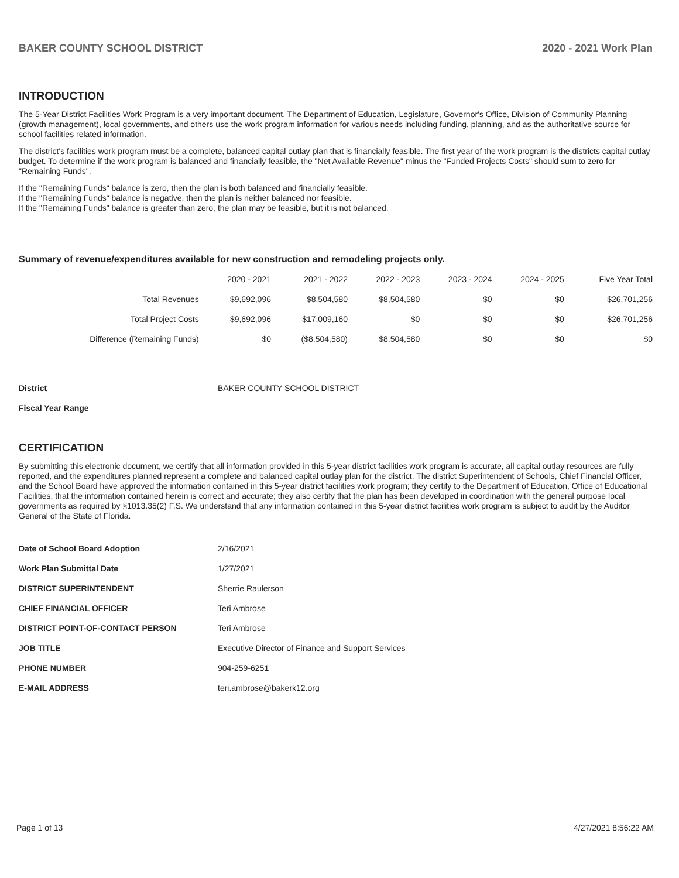BAKER COUNTY SCHOOL DISTRICT 2020 - 2021 Work Plan
INTRODUCTION
The 5-Year District Facilities Work Program is a very important document. The Department of Education, Legislature, Governor's Office, Division of Community Planning (growth management), local governments, and others use the work program information for various needs including funding, planning, and as the authoritative source for school facilities related information.
The district's facilities work program must be a complete, balanced capital outlay plan that is financially feasible. The first year of the work program is the districts capital outlay budget. To determine if the work program is balanced and financially feasible, the "Net Available Revenue" minus the "Funded Projects Costs" should sum to zero for "Remaining Funds".
If the "Remaining Funds" balance is zero, then the plan is both balanced and financially feasible.
If the "Remaining Funds" balance is negative, then the plan is neither balanced nor feasible.
If the "Remaining Funds" balance is greater than zero, the plan may be feasible, but it is not balanced.
Summary of revenue/expenditures available for new construction and remodeling projects only.
| | 2020 - 2021 | 2021 - 2022 | 2022 - 2023 | 2023 - 2024 | 2024 - 2025 | Five Year Total |
| --- | --- | --- | --- | --- | --- | --- |
| Total Revenues | $9,692,096 | $8,504,580 | $8,504,580 | $0 | $0 | $26,701,256 |
| Total Project Costs | $9,692,096 | $17,009,160 | $0 | $0 | $0 | $26,701,256 |
| Difference (Remaining Funds) | $0 | ($8,504,580) | $8,504,580 | $0 | $0 | $0 |
| District | BAKER COUNTY SCHOOL DISTRICT |
| Fiscal Year Range | |
CERTIFICATION
By submitting this electronic document, we certify that all information provided in this 5-year district facilities work program is accurate, all capital outlay resources are fully reported, and the expenditures planned represent a complete and balanced capital outlay plan for the district. The district Superintendent of Schools, Chief Financial Officer, and the School Board have approved the information contained in this 5-year district facilities work program; they certify to the Department of Education, Office of Educational Facilities, that the information contained herein is correct and accurate; they also certify that the plan has been developed in coordination with the general purpose local governments as required by §1013.35(2) F.S. We understand that any information contained in this 5-year district facilities work program is subject to audit by the Auditor General of the State of Florida.
| Date of School Board Adoption | 2/16/2021 |
| Work Plan Submittal Date | 1/27/2021 |
| DISTRICT SUPERINTENDENT | Sherrie Raulerson |
| CHIEF FINANCIAL OFFICER | Teri Ambrose |
| DISTRICT POINT-OF-CONTACT PERSON | Teri Ambrose |
| JOB TITLE | Executive Director of Finance and Support Services |
| PHONE NUMBER | 904-259-6251 |
| E-MAIL ADDRESS | teri.ambrose@bakerk12.org |
Page 1 of 13 4/27/2021 8:56:22 AM